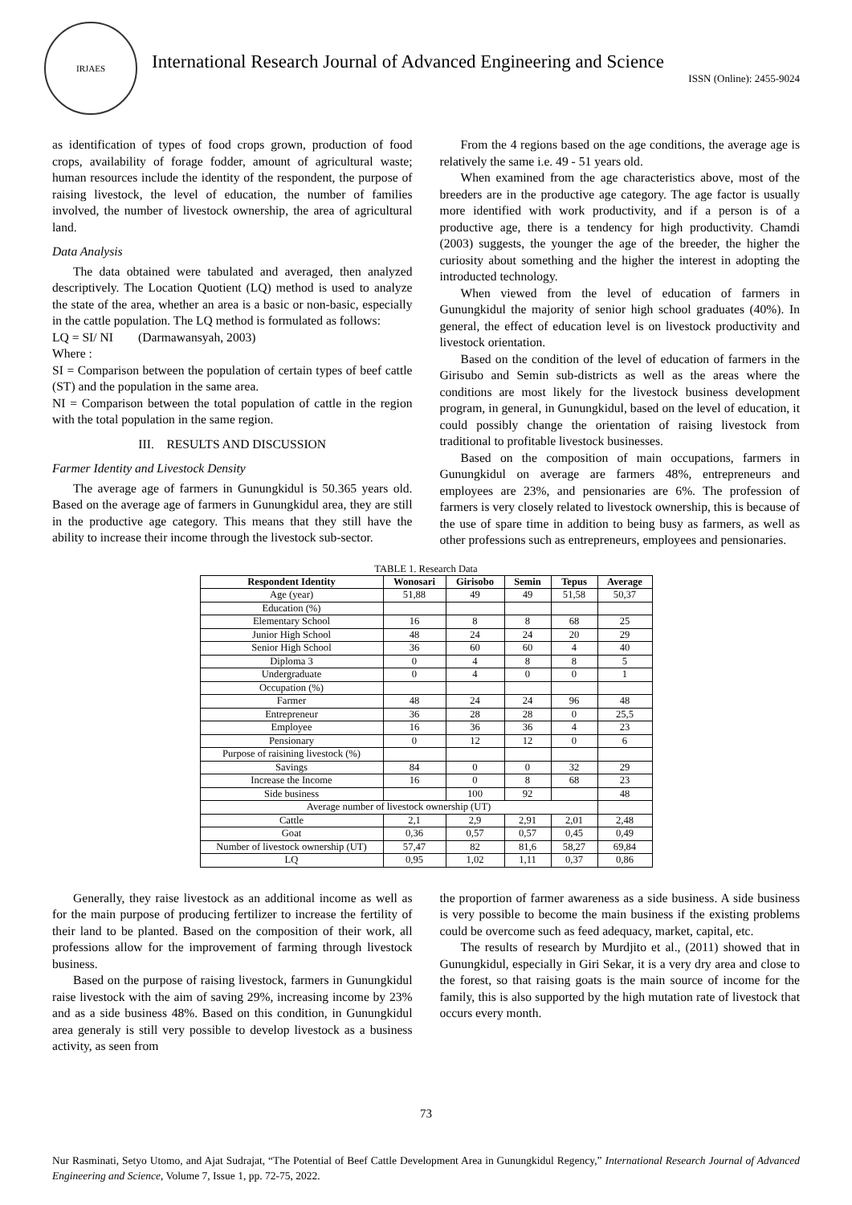IRJAES
International Research Journal of Advanced Engineering and Science
ISSN (Online): 2455-9024
as identification of types of food crops grown, production of food crops, availability of forage fodder, amount of agricultural waste; human resources include the identity of the respondent, the purpose of raising livestock, the level of education, the number of families involved, the number of livestock ownership, the area of agricultural land.
Data Analysis
The data obtained were tabulated and averaged, then analyzed descriptively. The Location Quotient (LQ) method is used to analyze the state of the area, whether an area is a basic or non-basic, especially in the cattle population. The LQ method is formulated as follows:
LQ = SI/ NI (Darmawansyah, 2003)
Where :
SI = Comparison between the population of certain types of beef cattle (ST) and the population in the same area.
NI = Comparison between the total population of cattle in the region with the total population in the same region.
III. RESULTS AND DISCUSSION
Farmer Identity and Livestock Density
The average age of farmers in Gunungkidul is 50.365 years old. Based on the average age of farmers in Gunungkidul area, they are still in the productive age category. This means that they still have the ability to increase their income through the livestock sub-sector.
From the 4 regions based on the age conditions, the average age is relatively the same i.e. 49 - 51 years old.
When examined from the age characteristics above, most of the breeders are in the productive age category. The age factor is usually more identified with work productivity, and if a person is of a productive age, there is a tendency for high productivity. Chamdi (2003) suggests, the younger the age of the breeder, the higher the curiosity about something and the higher the interest in adopting the introducted technology.
When viewed from the level of education of farmers in Gunungkidul the majority of senior high school graduates (40%). In general, the effect of education level is on livestock productivity and livestock orientation.
Based on the condition of the level of education of farmers in the Girisubo and Semin sub-districts as well as the areas where the conditions are most likely for the livestock business development program, in general, in Gunungkidul, based on the level of education, it could possibly change the orientation of raising livestock from traditional to profitable livestock businesses.
Based on the composition of main occupations, farmers in Gunungkidul on average are farmers 48%, entrepreneurs and employees are 23%, and pensionaries are 6%. The profession of farmers is very closely related to livestock ownership, this is because of the use of spare time in addition to being busy as farmers, as well as other professions such as entrepreneurs, employees and pensionaries.
TABLE 1. Research Data
| Respondent Identity | Wonosari | Girisobo | Semin | Tepus | Average |
| --- | --- | --- | --- | --- | --- |
| Age (year) | 51,88 | 49 | 49 | 51,58 | 50,37 |
| Education (%) | | | | | |
| Elementary School | 16 | 8 | 8 | 68 | 25 |
| Junior High School | 48 | 24 | 24 | 20 | 29 |
| Senior High School | 36 | 60 | 60 | 4 | 40 |
| Diploma 3 | 0 | 4 | 8 | 8 | 5 |
| Undergraduate | 0 | 4 | 0 | 0 | 1 |
| Occupation (%) | | | | | |
| Farmer | 48 | 24 | 24 | 96 | 48 |
| Entrepreneur | 36 | 28 | 28 | 0 | 25,5 |
| Employee | 16 | 36 | 36 | 4 | 23 |
| Pensionary | 0 | 12 | 12 | 0 | 6 |
| Purpose of raisining livestock (%) | | | | | |
| Savings | 84 | 0 | 0 | 32 | 29 |
| Increase the Income | 16 | 0 | 8 | 68 | 23 |
| Side business | | 100 | 92 | | 48 |
| Average number of livestock ownership (UT) | | | | | |
| Cattle | 2,1 | 2,9 | 2,91 | 2,01 | 2,48 |
| Goat | 0,36 | 0,57 | 0,57 | 0,45 | 0,49 |
| Number of livestock ownership (UT) | 57,47 | 82 | 81,6 | 58,27 | 69,84 |
| LQ | 0,95 | 1,02 | 1,11 | 0,37 | 0,86 |
Generally, they raise livestock as an additional income as well as for the main purpose of producing fertilizer to increase the fertility of their land to be planted. Based on the composition of their work, all professions allow for the improvement of farming through livestock business.
Based on the purpose of raising livestock, farmers in Gunungkidul raise livestock with the aim of saving 29%, increasing income by 23% and as a side business 48%. Based on this condition, in Gunungkidul area generaly is still very possible to develop livestock as a business activity, as seen from
the proportion of farmer awareness as a side business. A side business is very possible to become the main business if the existing problems could be overcome such as feed adequacy, market, capital, etc.
The results of research by Murdjito et al., (2011) showed that in Gunungkidul, especially in Giri Sekar, it is a very dry area and close to the forest, so that raising goats is the main source of income for the family, this is also supported by the high mutation rate of livestock that occurs every month.
73
Nur Rasminati, Setyo Utomo, and Ajat Sudrajat, “The Potential of Beef Cattle Development Area in Gunungkidul Regency,” International Research Journal of Advanced Engineering and Science, Volume 7, Issue 1, pp. 72-75, 2022.